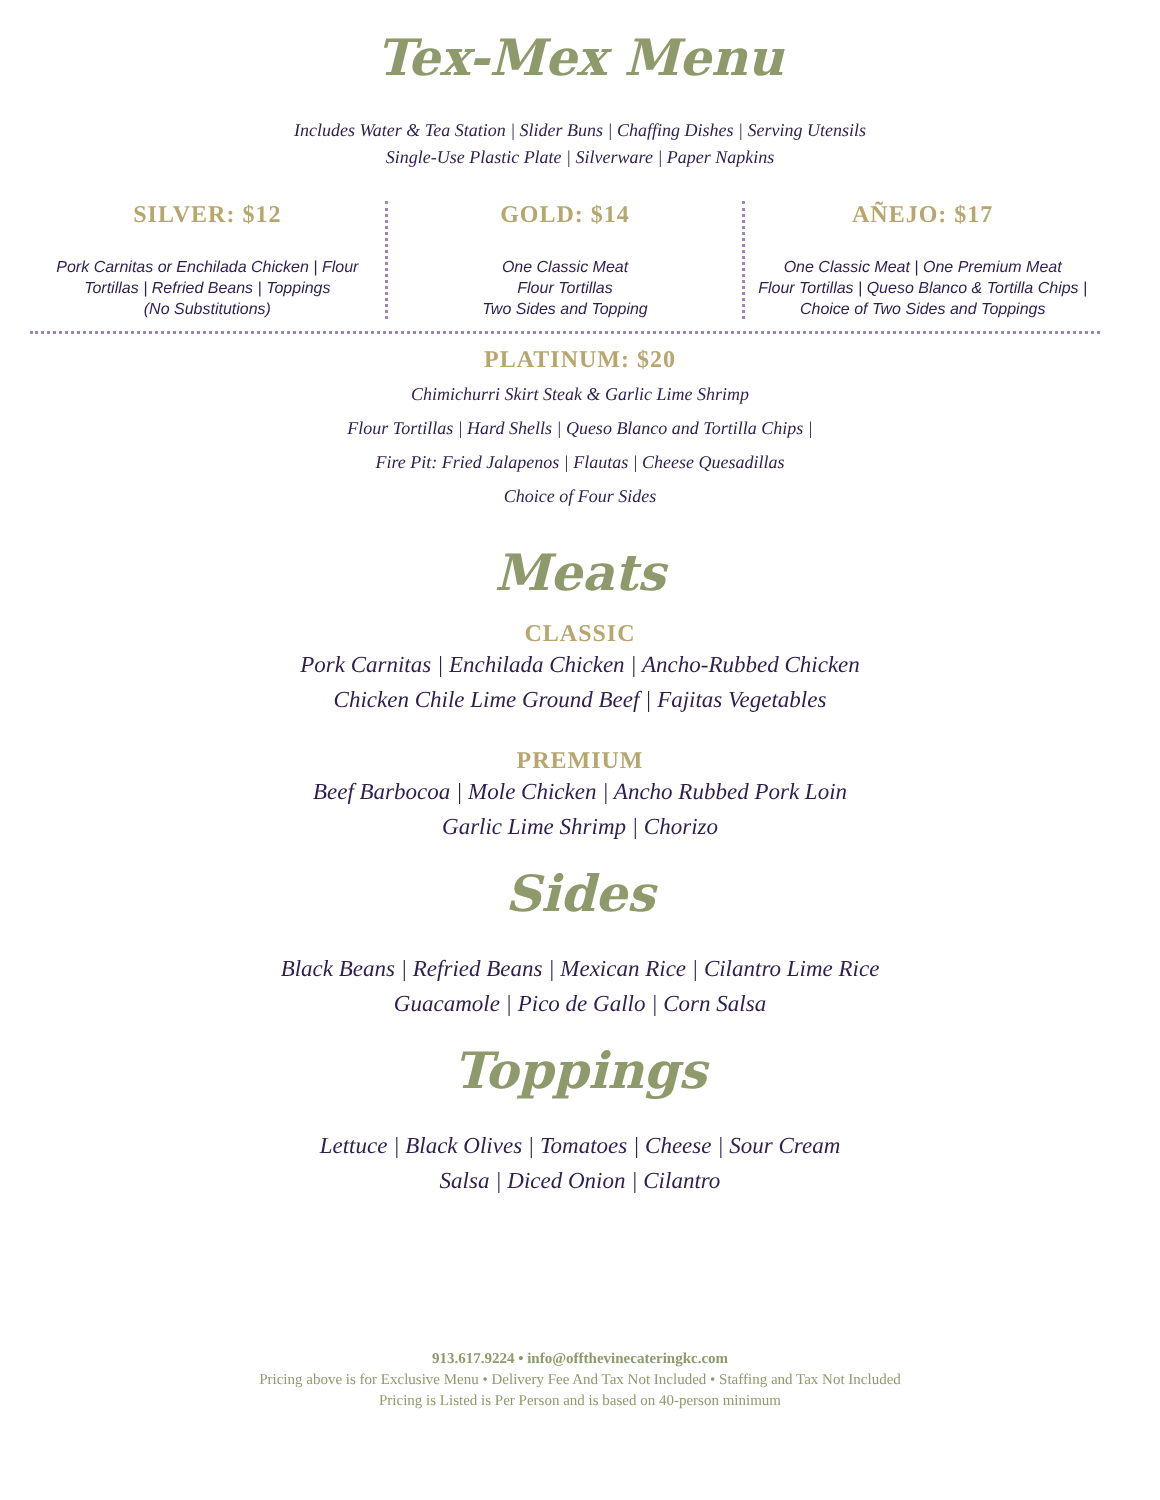Tex-Mex Menu
Includes Water & Tea Station | Slider Buns | Chaffing Dishes | Serving Utensils
Single-Use Plastic Plate | Silverware | Paper Napkins
SILVER: $12
Pork Carnitas or Enchilada Chicken | Flour Tortillas | Refried Beans | Toppings
(No Substitutions)
GOLD: $14
One Classic Meat
Flour Tortillas
Two Sides and Topping
AÑEJO: $17
One Classic Meat | One Premium Meat
Flour Tortillas | Queso Blanco & Tortilla Chips | Choice of Two Sides and Toppings
PLATINUM: $20
Chimichurri Skirt Steak & Garlic Lime Shrimp
Flour Tortillas | Hard Shells | Queso Blanco and Tortilla Chips |
Fire Pit: Fried Jalapenos | Flautas | Cheese Quesadillas
Choice of Four Sides
Meats
CLASSIC
Pork Carnitas | Enchilada Chicken | Ancho-Rubbed Chicken
Chicken Chile Lime Ground Beef | Fajitas Vegetables
PREMIUM
Beef Barbocoa | Mole Chicken | Ancho Rubbed Pork Loin
Garlic Lime Shrimp | Chorizo
Sides
Black Beans | Refried Beans | Mexican Rice | Cilantro Lime Rice
Guacamole | Pico de Gallo | Corn Salsa
Toppings
Lettuce | Black Olives | Tomatoes | Cheese | Sour Cream
Salsa | Diced Onion | Cilantro
913.617.9224 • info@offthevinecateringkc.com
Pricing above is for Exclusive Menu • Delivery Fee And Tax Not Included • Staffing and Tax Not Included
Pricing is Listed is Per Person and is based on 40-person minimum